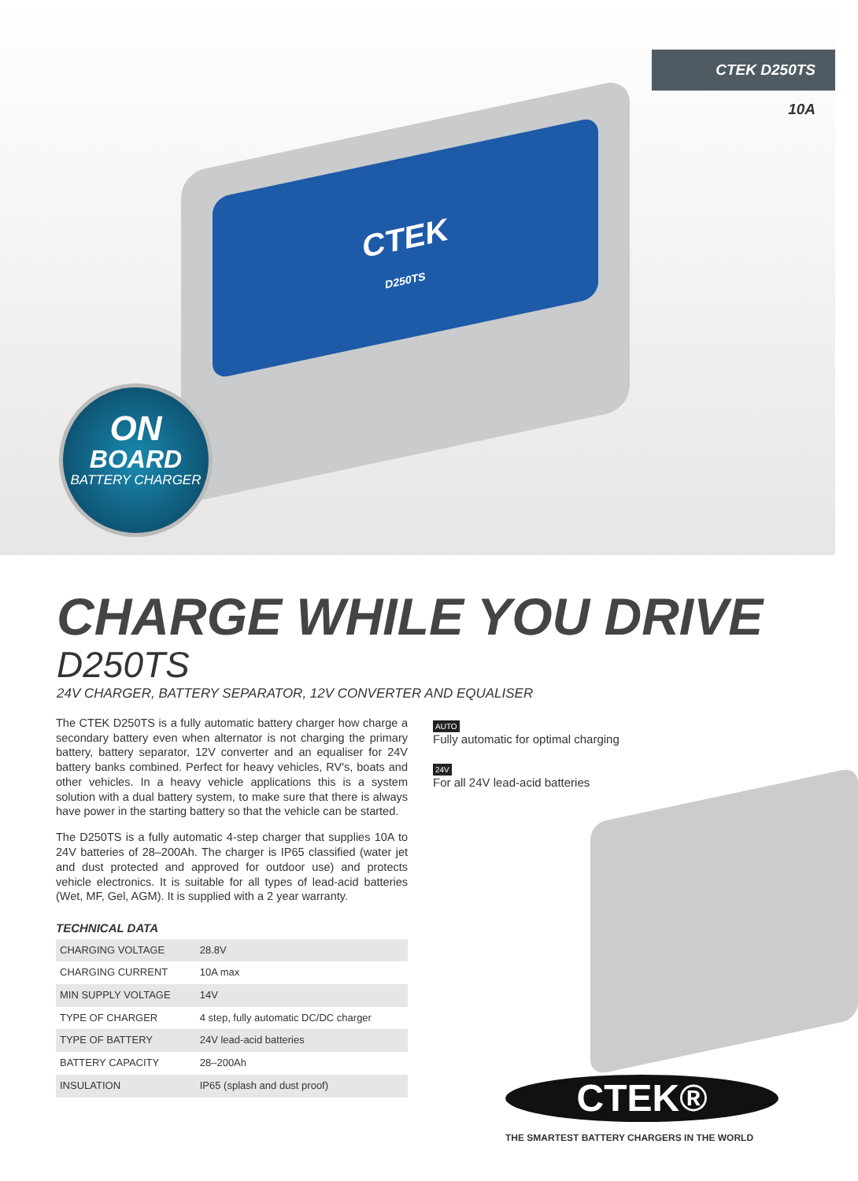CTEK D250TS
10A
CTEK
D250TS
ON
BOARD
BATTERY CHARGER
CHARGE WHILE YOU DRIVE
D250TS
24V CHARGER, BATTERY SEPARATOR, 12V CONVERTER AND EQUALISER
The CTEK D250TS is a fully automatic battery charger how charge a secondary battery even when alternator is not charging the primary battery, battery separator, 12V converter and an equaliser for 24V battery banks combined. Perfect for heavy vehicles, RV's, boats and other vehicles. In a heavy vehicle applications this is a system solution with a dual battery system, to make sure that there is always have power in the starting battery so that the vehicle can be started.
The D250TS is a fully automatic 4-step charger that supplies 10A to 24V batteries of 28–200Ah. The charger is IP65 classified (water jet and dust protected and approved for outdoor use) and protects vehicle electronics. It is suitable for all types of lead-acid batteries (Wet, MF, Gel, AGM). It is supplied with a 2 year warranty.
TECHNICAL DATA
| CHARGING VOLTAGE | 28.8V |
| CHARGING CURRENT | 10A max |
| MIN SUPPLY VOLTAGE | 14V |
| TYPE OF CHARGER | 4 step, fully automatic DC/DC charger |
| TYPE OF BATTERY | 24V lead-acid batteries |
| BATTERY CAPACITY | 28–200Ah |
| INSULATION | IP65 (splash and dust proof) |
AUTO
Fully automatic for optimal charging
24V
For all 24V lead-acid batteries
CTEK®
THE SMARTEST BATTERY CHARGERS IN THE WORLD